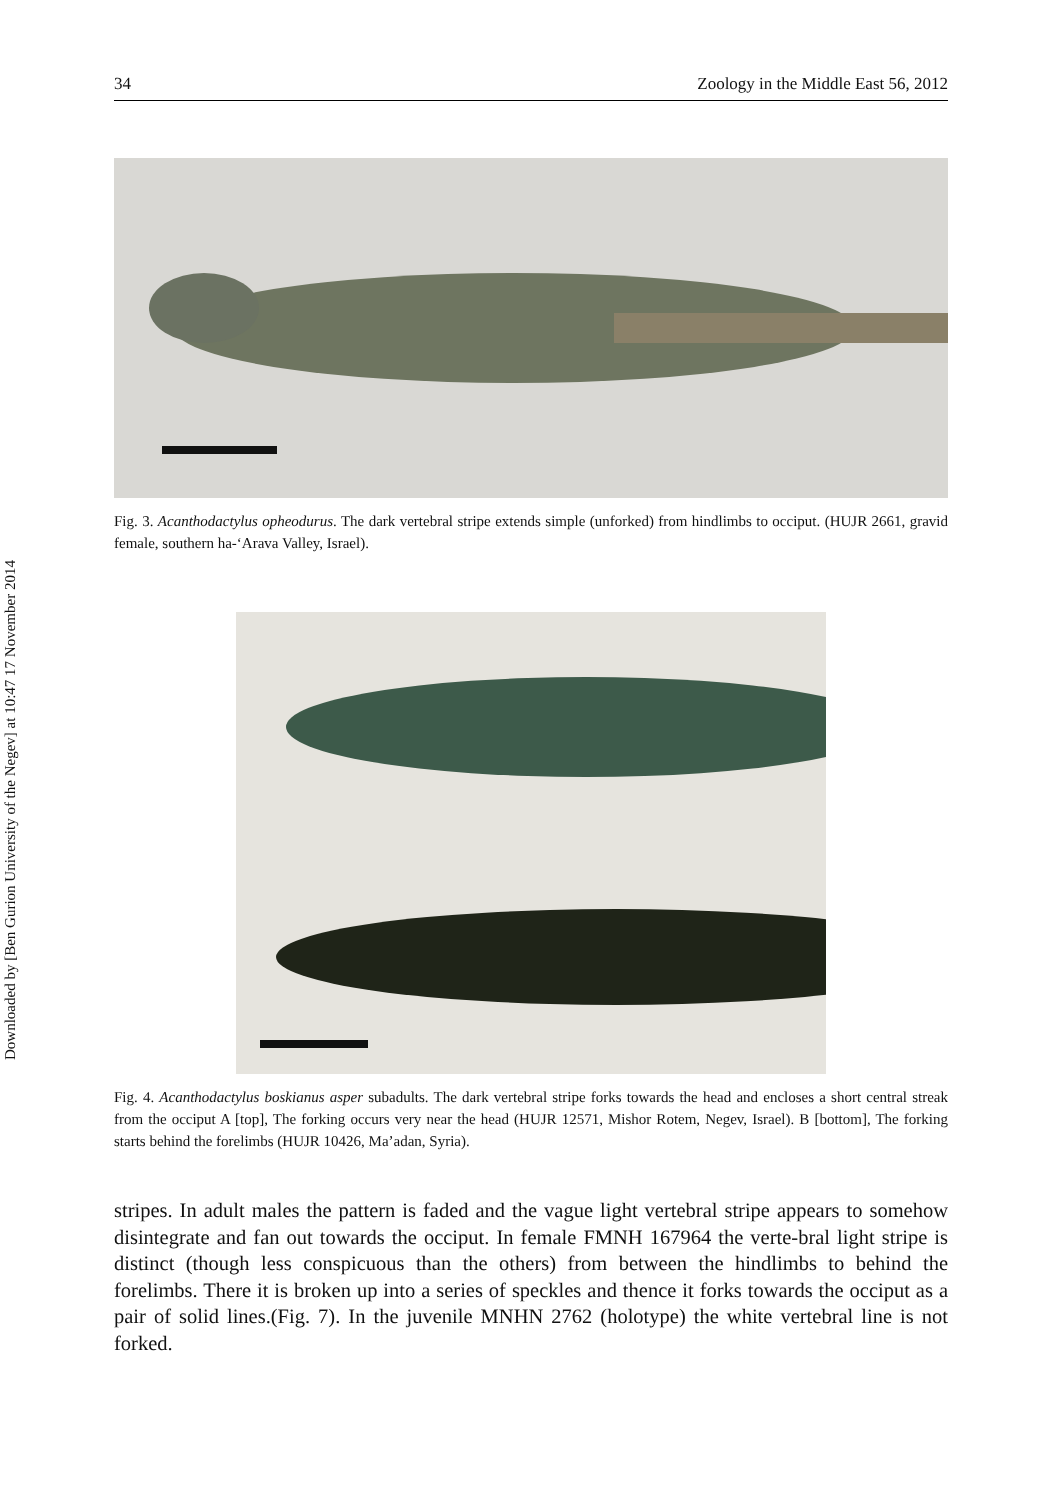Downloaded by [Ben Gurion University of the Negev] at 10:47 17 November 2014
34 Zoology in the Middle East 56, 2012
Fig. 3. Acanthodactylus opheodurus. The dark vertebral stripe extends simple (unforked) from hindlimbs to occiput. (HUJR 2661, gravid female, southern ha-‘Arava Valley, Israel).
Fig. 4. Acanthodactylus boskianus asper subadults. The dark vertebral stripe forks towards the head and encloses a short central streak from the occiput A [top], The forking occurs very near the head (HUJR 12571, Mishor Rotem, Negev, Israel). B [bottom], The forking starts behind the forelimbs (HUJR 10426, Ma’adan, Syria).
stripes. In adult males the pattern is faded and the vague light vertebral stripe appears to somehow disintegrate and fan out towards the occiput. In female FMNH 167964 the verte-bral light stripe is distinct (though less conspicuous than the others) from between the hindlimbs to behind the forelimbs. There it is broken up into a series of speckles and thence it forks towards the occiput as a pair of solid lines.(Fig. 7). In the juvenile MNHN 2762 (holotype) the white vertebral line is not forked.